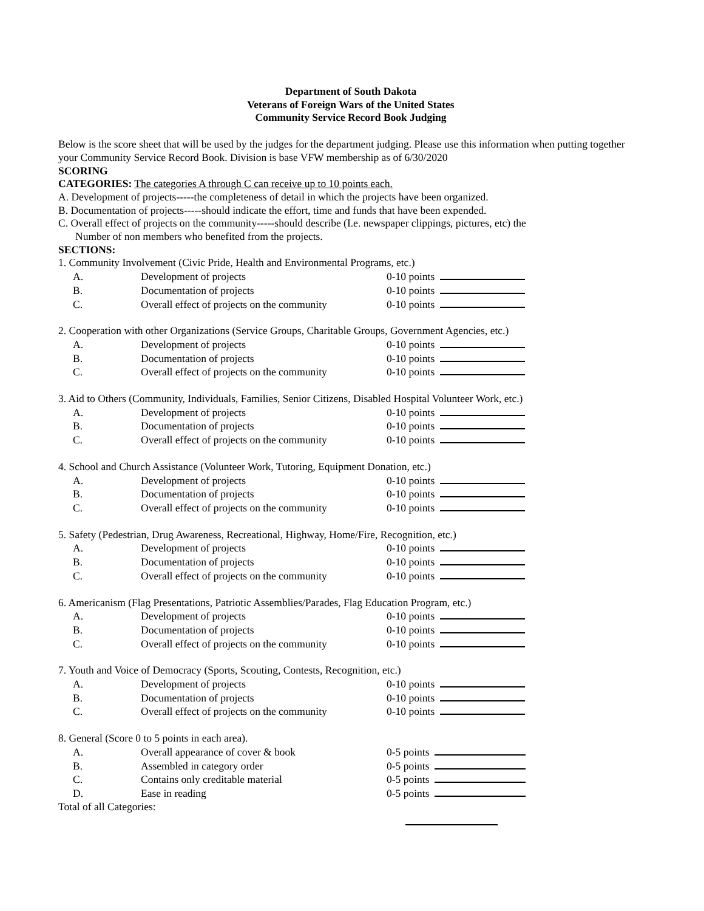Department of South Dakota
Veterans of Foreign Wars of the United States
Community Service Record Book Judging
Below is the score sheet that will be used by the judges for the department judging. Please use this information when putting together your Community Service Record Book. Division is base VFW membership as of 6/30/2020
SCORING
CATEGORIES: The categories A through C can receive up to 10 points each.
A. Development of projects-----the completeness of detail in which the projects have been organized.
B. Documentation of projects-----should indicate the effort, time and funds that have been expended.
C. Overall effect of projects on the community-----should describe (I.e. newspaper clippings, pictures, etc) the
Number of non members who benefited from the projects.
SECTIONS:
1. Community Involvement (Civic Pride, Health and Environmental Programs, etc.)
| A. | Development of projects | 0-10 points |
| B. | Documentation of projects | 0-10 points |
| C. | Overall effect of projects on the community | 0-10 points |
2. Cooperation with other Organizations (Service Groups, Charitable Groups, Government Agencies, etc.)
| A. | Development of projects | 0-10 points |
| B. | Documentation of projects | 0-10 points |
| C. | Overall effect of projects on the community | 0-10 points |
3. Aid to Others (Community, Individuals, Families, Senior Citizens, Disabled Hospital Volunteer Work, etc.)
| A. | Development of projects | 0-10 points |
| B. | Documentation of projects | 0-10 points |
| C. | Overall effect of projects on the community | 0-10 points |
4. School and Church Assistance (Volunteer Work, Tutoring, Equipment Donation, etc.)
| A. | Development of projects | 0-10 points |
| B. | Documentation of projects | 0-10 points |
| C. | Overall effect of projects on the community | 0-10 points |
5. Safety (Pedestrian, Drug Awareness, Recreational, Highway, Home/Fire, Recognition, etc.)
| A. | Development of projects | 0-10 points |
| B. | Documentation of projects | 0-10 points |
| C. | Overall effect of projects on the community | 0-10 points |
6. Americanism (Flag Presentations, Patriotic Assemblies/Parades, Flag Education Program, etc.)
| A. | Development of projects | 0-10 points |
| B. | Documentation of projects | 0-10 points |
| C. | Overall effect of projects on the community | 0-10 points |
7. Youth and Voice of Democracy (Sports, Scouting, Contests, Recognition, etc.)
| A. | Development of projects | 0-10 points |
| B. | Documentation of projects | 0-10 points |
| C. | Overall effect of projects on the community | 0-10 points |
8. General (Score 0 to 5 points in each area).
| A. | Overall appearance of cover & book | 0-5 points |
| B. | Assembled in category order | 0-5 points |
| C. | Contains only creditable material | 0-5 points |
| D. | Ease in reading | 0-5 points |
Total of all Categories: